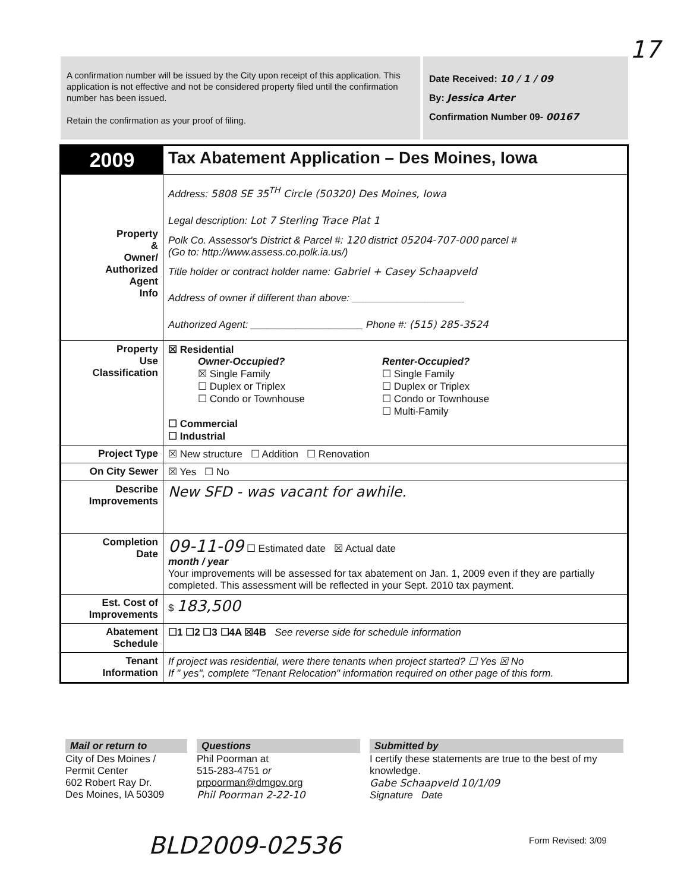17
A confirmation number will be issued by the City upon receipt of this application. This application is not effective and not be considered property filed until the confirmation number has been issued.
Retain the confirmation as your proof of filing.
Date Received: 10 / 1 / 09
By: Jessica Arter
Confirmation Number 09- 00167
| 2009 | Tax Abatement Application – Des Moines, Iowa |
| Property & Owner/ Authorized Agent Info | Address: 5808 SE 35<sup>TH</sup> Circle (50320) Des Moines, Iowa Legal description: Lot 7 Sterling Trace Plat 1 Polk Co. Assessor's District & Parcel #: 120 district 05204-707-000 parcel # (Go to: http://www.assess.co.polk.ia.us/) Title holder or contract holder name: Gabriel + Casey Schaapveld Address of owner if different than above: ____________________ Authorized Agent: ____________________ Phone #: (515) 285-3524 |
| Property Use Classification | ☒ Residential Owner-Occupied? ☒ Single Family ☐ Duplex or Triplex ☐ Condo or Townhouse Renter-Occupied? ☐ Single Family ☐ Duplex or Triplex ☐ Condo or Townhouse ☐ Multi-Family ☐ Commercial ☐ Industrial |
| Project Type | ☒ New structure ☐ Addition ☐ Renovation |
| On City Sewer | ☒ Yes ☐ No |
| Describe Improvements | New SFD - was vacant for awhile. |
| Completion Date | 09-11-09 ☐ Estimated date ☒ Actual date month / year Your improvements will be assessed for tax abatement on Jan. 1, 2009 even if they are partially completed. This assessment will be reflected in your Sept. 2010 tax payment. |
| Est. Cost of Improvements | $ 183,500 |
| Abatement Schedule | ☐1 ☐2 ☐3 ☐4A ☒4B See reverse side for schedule information |
| Tenant Information | If project was residential, were there tenants when project started? ☐ Yes ☒ No If " yes", complete "Tenant Relocation" information required on other page of this form. |
Mail or return to
City of Des Moines /
Permit Center
602 Robert Ray Dr.
Des Moines, IA 50309
Questions
Phil Poorman at
515-283-4751 or
prpoorman@dmgov.org
Phil Poorman 2-22-10
Submitted by
I certify these statements are true to the best of my knowledge.
Gabe Schaapveld 10/1/09
Signature Date
BLD2009-02536 Form Revised: 3/09